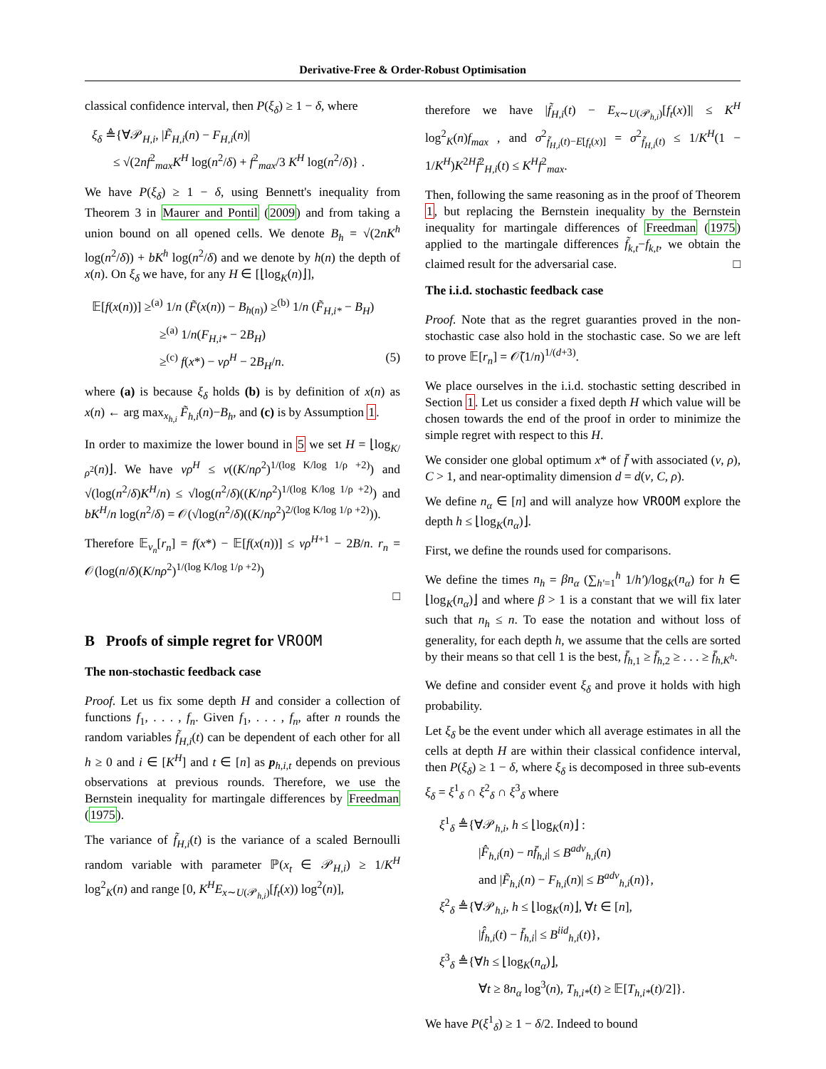Derivative-Free & Order-Robust Optimisation
classical confidence interval, then P(ξ<sub>δ</sub>) ≥ 1 − δ, where
ξ<sub>δ</sub> ≜{∀𝒫<sub>H,i</sub>, |F̃<sub>H,i</sub>(n) − F<sub>H,i</sub>(n)|
≤ √(2nf<sup>2</sup><sub>max</sub>K<sup>H</sup> log(n<sup>2</sup>/δ) + f<sup>2</sup><sub>max</sub>/3 K<sup>H</sup> log(n<sup>2</sup>/δ)} .
We have P(ξ<sub>δ</sub>) ≥ 1 − δ, using Bennett's inequality from Theorem 3 in Maurer and Pontil (2009) and from taking a union bound on all opened cells. We denote B<sub>h</sub> = √(2nK<sup>h</sup> log(n<sup>2</sup>/δ)) + bK<sup>h</sup> log(n<sup>2</sup>/δ) and we denote by h(n) the depth of x(n). On ξ<sub>δ</sub> we have, for any H ∈ [⌊log<sub>K</sub>(n)⌋],
𝔼[f(x(n))] ≥<sup>(a)</sup> 1/n (F̃(x(n)) − B<sub>h(n)</sub>) ≥<sup>(b)</sup> 1/n (F̃<sub>H,i*</sub> − B<sub>H</sub>)
≥<sup>(a)</sup> 1/n(F<sub>H,i*</sub> − 2B<sub>H</sub>)
≥<sup>(c)</sup> f(x*) − νρ<sup>H</sup> − 2B<sub>H</sub>/n. (5)
where (a) is because ξ<sub>δ</sub> holds (b) is by definition of x(n) as x(n) ← arg max<sub>x<sub>h,i</sub></sub> F̃<sub>h,i</sub>(n)−B<sub>h</sub>, and (c) is by Assumption 1.
In order to maximize the lower bound in 5 we set H = ⌊log<sub>K/ρ<sup>2</sup></sub>(n)⌋. We have νρ<sup>H</sup> ≤ ν((K/nρ<sup>2</sup>)<sup>1/(log K/log 1/ρ +2)</sup>) and √(log(n<sup>2</sup>/δ)K<sup>H</sup>/n) ≤ √log(n<sup>2</sup>/δ)((K/nρ<sup>2</sup>)<sup>1/(log K/log 1/ρ +2)</sup>) and bK<sup>H</sup>/n log(n<sup>2</sup>/δ) = 𝒪(√log(n<sup>2</sup>/δ)((K/nρ<sup>2</sup>)<sup>2/(log K/log 1/ρ +2)</sup>)).
Therefore 𝔼<sub>ν<sub>n</sub></sub>[r<sub>n</sub>] = f(x*) − 𝔼[f(x(n))] ≤ νρ<sup>H+1</sup> − 2B/n. r<sub>n</sub> = 𝒪(log(n/δ)(K/nρ<sup>2</sup>)<sup>1/(log K/log 1/ρ +2)</sup>)
□
B Proofs of simple regret for VROOM
The non-stochastic feedback case
Proof. Let us fix some depth H and consider a collection of functions f<sub>1</sub>, . . . , f<sub>n</sub>. Given f<sub>1</sub>, . . . , f<sub>n</sub>, after n rounds the random variables f̃<sub>H,i</sub>(t) can be dependent of each other for all h ≥ 0 and i ∈ [K<sup>H</sup>] and t ∈ [n] as p<sub>h,i,t</sub> depends on previous observations at previous rounds. Therefore, we use the Bernstein inequality for martingale differences by Freedman (1975).
The variance of f̃<sub>H,i</sub>(t) is the variance of a scaled Bernoulli random variable with parameter ℙ(x<sub>t</sub> ∈ 𝒫<sub>H,i</sub>) ≥ 1/K<sup>H</sup> log<sup>2</sup><sub>K</sub>(n) and range [0, K<sup>H</sup>E<sub>x∼U(𝒫<sub>h,i</sub>)</sub>[f<sub>t</sub>(x)) log<sup>2</sup>(n)],
therefore we have |f̃<sub>H,i</sub>(t) − E<sub>x∼U(𝒫<sub>h,i</sub>)</sub>[f<sub>t</sub>(x)]| ≤ K<sup>H</sup> log<sup>2</sup><sub>K</sub>(n)f<sub>max</sub> , and σ<sup>2</sup><sub>f̃<sub>H,i</sub>(t)−E[f<sub>t</sub>(x)]</sub> = σ<sup>2</sup><sub>f̃<sub>H,i</sub>(t)</sub> ≤ 1/K<sup>H</sup>(1 − 1/K<sup>H</sup>)K<sup>2H</sup>f̃<sup>2</sup><sub>H,i</sub>(t) ≤ K<sup>H</sup>f<sup>2</sup><sub>max</sub>.
Then, following the same reasoning as in the proof of Theorem 1, but replacing the Bernstein inequality by the Bernstein inequality for martingale differences of Freedman (1975) applied to the martingale differences f̃<sub>k,t</sub>−f<sub>k,t</sub>, we obtain the claimed result for the adversarial case. □
The i.i.d. stochastic feedback case
Proof. Note that as the regret guaranties proved in the non-stochastic case also hold in the stochastic case. So we are left to prove 𝔼[r<sub>n</sub>] = 𝒪̃(1/n)<sup>1/(d+3)</sup>.
We place ourselves in the i.i.d. stochastic setting described in Section 1. Let us consider a fixed depth H which value will be chosen towards the end of the proof in order to minimize the simple regret with respect to this H.
We consider one global optimum x* of f̄ with associated (ν, ρ), C > 1, and near-optimality dimension d = d(ν, C, ρ).
We define n<sub>α</sub> ∈ [n] and will analyze how VROOM explore the depth h ≤ ⌊log<sub>K</sub>(n<sub>α</sub>)⌋.
First, we define the rounds used for comparisons.
We define the times n<sub>h</sub> = βn<sub>α</sub> (∑<sub>h'=1</sub><sup>h</sup> 1/h')/log<sub>K</sub>(n<sub>α</sub>) for h ∈ ⌊log<sub>K</sub>(n<sub>α</sub>)⌋ and where β > 1 is a constant that we will fix later such that n<sub>h</sub> ≤ n. To ease the notation and without loss of generality, for each depth h, we assume that the cells are sorted by their means so that cell 1 is the best, f̄<sub>h,1</sub> ≥ f̄<sub>h,2</sub> ≥ . . . ≥ f̄<sub>h,K<sup>h</sup></sub>.
We define and consider event ξ<sub>δ</sub> and prove it holds with high probability.
Let ξ<sub>δ</sub> be the event under which all average estimates in all the cells at depth H are within their classical confidence interval, then P(ξ<sub>δ</sub>) ≥ 1 − δ, where ξ<sub>δ</sub> is decomposed in three sub-events ξ<sub>δ</sub> = ξ<sup>1</sup><sub>δ</sub> ∩ ξ<sup>2</sup><sub>δ</sub> ∩ ξ<sup>3</sup><sub>δ</sub> where
ξ<sup>1</sup><sub>δ</sub> ≜{∀𝒫<sub>h,i</sub>, h ≤ ⌊log<sub>K</sub>(n)⌋ :
|F̂<sub>h,i</sub>(n) − nf̄<sub>h,i</sub>| ≤ B<sup>adv</sup><sub>h,i</sub>(n)
and |F̃<sub>h,i</sub>(n) − F<sub>h,i</sub>(n)| ≤ B<sup>adv</sup><sub>h,i</sub>(n)},
ξ<sup>2</sup><sub>δ</sub> ≜{∀𝒫<sub>h,i</sub>, h ≤ ⌊log<sub>K</sub>(n)⌋, ∀t ∈ [n],
|f̂<sub>h,i</sub>(t) − f̄<sub>h,i</sub>| ≤ B<sup>iid</sup><sub>h,i</sub>(t)},
ξ<sup>3</sup><sub>δ</sub> ≜{∀h ≤ ⌊log<sub>K</sub>(n<sub>α</sub>)⌋,
∀t ≥ 8n<sub>α</sub> log<sup>3</sup>(n), T<sub>h,i*</sub>(t) ≥ 𝔼[T<sub>h,i*</sub>(t)/2]}.
We have P(ξ<sup>1</sup><sub>δ</sub>) ≥ 1 − δ/2. Indeed to bound